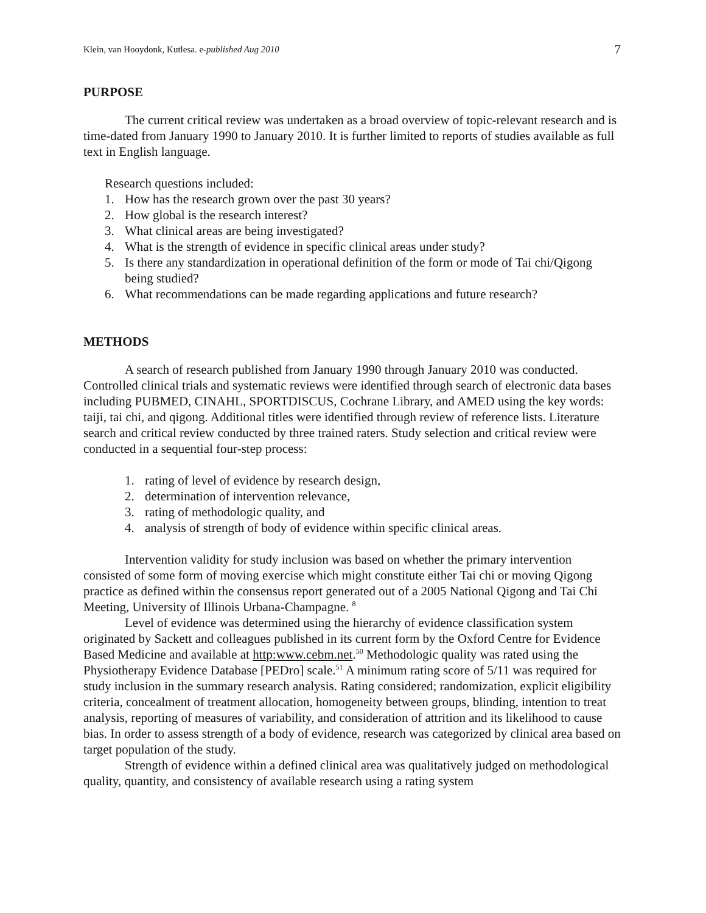Klein, van Hooydonk, Kutlesa. e-published Aug 2010 7
PURPOSE
The current critical review was undertaken as a broad overview of topic-relevant research and is time-dated from January 1990 to January 2010. It is further limited to reports of studies available as full text in English language.
Research questions included:
1. How has the research grown over the past 30 years?
2. How global is the research interest?
3. What clinical areas are being investigated?
4. What is the strength of evidence in specific clinical areas under study?
5. Is there any standardization in operational definition of the form or mode of Tai chi/Qigong being studied?
6. What recommendations can be made regarding applications and future research?
METHODS
A search of research published from January 1990 through January 2010 was conducted. Controlled clinical trials and systematic reviews were identified through search of electronic data bases including PUBMED, CINAHL, SPORTDISCUS, Cochrane Library, and AMED using the key words: taiji, tai chi, and qigong. Additional titles were identified through review of reference lists. Literature search and critical review conducted by three trained raters. Study selection and critical review were conducted in a sequential four-step process:
1. rating of level of evidence by research design,
2. determination of intervention relevance,
3. rating of methodologic quality, and
4. analysis of strength of body of evidence within specific clinical areas.
Intervention validity for study inclusion was based on whether the primary intervention consisted of some form of moving exercise which might constitute either Tai chi or moving Qigong practice as defined within the consensus report generated out of a 2005 National Qigong and Tai Chi Meeting, University of Illinois Urbana-Champagne. <sup>8</sup>
Level of evidence was determined using the hierarchy of evidence classification system originated by Sackett and colleagues published in its current form by the Oxford Centre for Evidence Based Medicine and available at http:www.cebm.net.<sup>50</sup> Methodologic quality was rated using the Physiotherapy Evidence Database [PEDro] scale.<sup>51</sup> A minimum rating score of 5/11 was required for study inclusion in the summary research analysis. Rating considered; randomization, explicit eligibility criteria, concealment of treatment allocation, homogeneity between groups, blinding, intention to treat analysis, reporting of measures of variability, and consideration of attrition and its likelihood to cause bias. In order to assess strength of a body of evidence, research was categorized by clinical area based on target population of the study.
Strength of evidence within a defined clinical area was qualitatively judged on methodological quality, quantity, and consistency of available research using a rating system